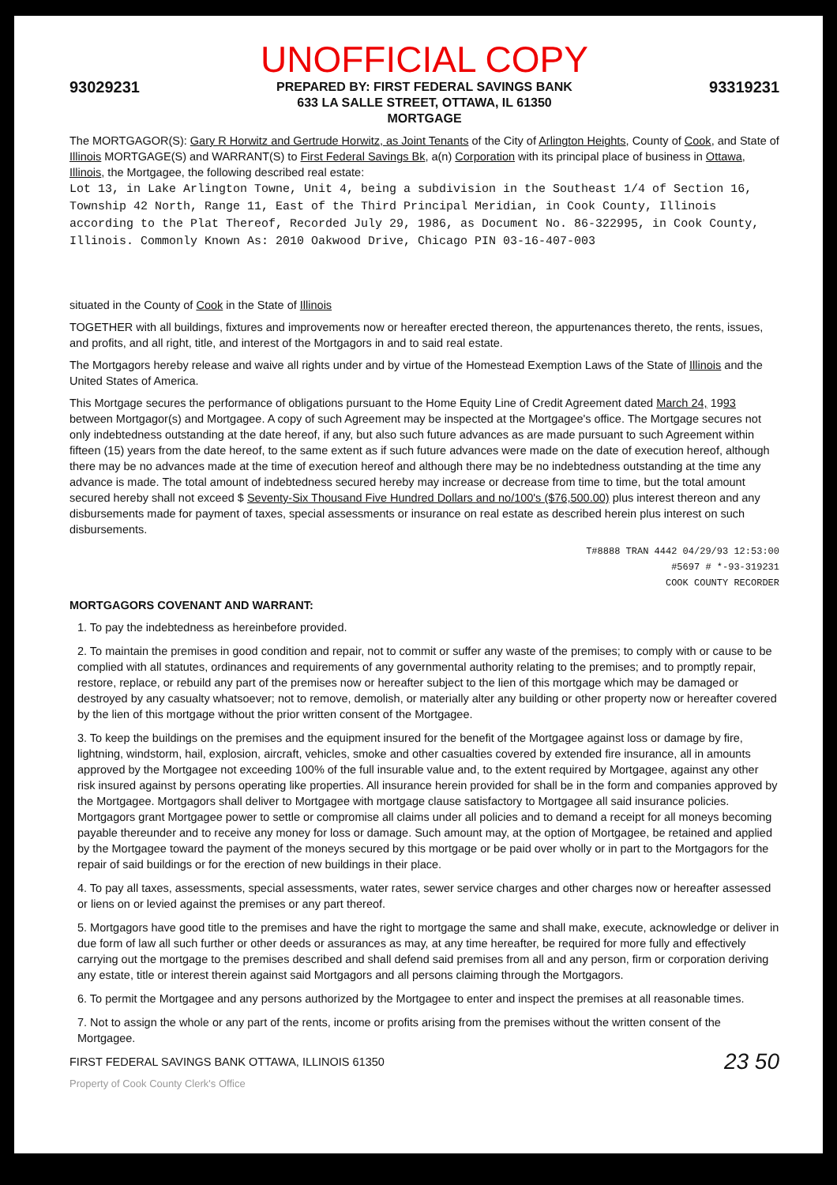UNOFFICIAL COPY
93029231
PREPARED BY: FIRST FEDERAL SAVINGS BANK
633 LA SALLE STREET, OTTAWA, IL 61350
MORTGAGE
93319231
The MORTGAGOR(S): Gary R Horwitz and Gertrude Horwitz, as Joint Tenants of the City of Arlington Heights, County of Cook, and State of Illinois MORTGAGE(S) and WARRANT(S) to First Federal Savings Bk, a(n) Corporation with its principal place of business in Ottawa, Illinois, the Mortgagee, the following described real estate:
Lot 13, in Lake Arlington Towne, Unit 4, being a subdivision in the Southeast 1/4 of Section 16, Township 42 North, Range 11, East of the Third Principal Meridian, in Cook County, Illinois according to the Plat Thereof, Recorded July 29, 1986, as Document No. 86-322995, in Cook County, Illinois. Commonly Known As: 2010 Oakwood Drive, Chicago PIN 03-16-407-003
situated in the County of Cook in the State of Illinois
TOGETHER with all buildings, fixtures and improvements now or hereafter erected thereon, the appurtenances thereto, the rents, issues, and profits, and all right, title, and interest of the Mortgagors in and to said real estate.
The Mortgagors hereby release and waive all rights under and by virtue of the Homestead Exemption Laws of the State of Illinois and the United States of America.
This Mortgage secures the performance of obligations pursuant to the Home Equity Line of Credit Agreement dated March 24, 1993 between Mortgagor(s) and Mortgagee. A copy of such Agreement may be inspected at the Mortgagee's office. The Mortgage secures not only indebtedness outstanding at the date hereof, if any, but also such future advances as are made pursuant to such Agreement within fifteen (15) years from the date hereof, to the same extent as if such future advances were made on the date of execution hereof, although there may be no advances made at the time of execution hereof and although there may be no indebtedness outstanding at the time any advance is made. The total amount of indebtedness secured hereby may increase or decrease from time to time, but the total amount secured hereby shall not exceed $ Seventy-Six Thousand Five Hundred Dollars and no/100's ($76,500.00) plus interest thereon and any disbursements made for payment of taxes, special assessments or insurance on real estate as described herein plus interest on such disbursements.
T#8888 TRAN 4442 04/29/93 12:53:00
#5697 # *-93-319231
COOK COUNTY RECORDER
MORTGAGORS COVENANT AND WARRANT:
1. To pay the indebtedness as hereinbefore provided.
2. To maintain the premises in good condition and repair, not to commit or suffer any waste of the premises; to comply with or cause to be complied with all statutes, ordinances and requirements of any governmental authority relating to the premises; and to promptly repair, restore, replace, or rebuild any part of the premises now or hereafter subject to the lien of this mortgage which may be damaged or destroyed by any casualty whatsoever; not to remove, demolish, or materially alter any building or other property now or hereafter covered by the lien of this mortgage without the prior written consent of the Mortgagee.
3. To keep the buildings on the premises and the equipment insured for the benefit of the Mortgagee against loss or damage by fire, lightning, windstorm, hail, explosion, aircraft, vehicles, smoke and other casualties covered by extended fire insurance, all in amounts approved by the Mortgagee not exceeding 100% of the full insurable value and, to the extent required by Mortgagee, against any other risk insured against by persons operating like properties. All insurance herein provided for shall be in the form and companies approved by the Mortgagee. Mortgagors shall deliver to Mortgagee with mortgage clause satisfactory to Mortgagee all said insurance policies. Mortgagors grant Mortgagee power to settle or compromise all claims under all policies and to demand a receipt for all moneys becoming payable thereunder and to receive any money for loss or damage. Such amount may, at the option of Mortgagee, be retained and applied by the Mortgagee toward the payment of the moneys secured by this mortgage or be paid over wholly or in part to the Mortgagors for the repair of said buildings or for the erection of new buildings in their place.
4. To pay all taxes, assessments, special assessments, water rates, sewer service charges and other charges now or hereafter assessed or liens on or levied against the premises or any part thereof.
5. Mortgagors have good title to the premises and have the right to mortgage the same and shall make, execute, acknowledge or deliver in due form of law all such further or other deeds or assurances as may, at any time hereafter, be required for more fully and effectively carrying out the mortgage to the premises described and shall defend said premises from all and any person, firm or corporation deriving any estate, title or interest therein against said Mortgagors and all persons claiming through the Mortgagors.
6. To permit the Mortgagee and any persons authorized by the Mortgagee to enter and inspect the premises at all reasonable times.
7. Not to assign the whole or any part of the rents, income or profits arising from the premises without the written consent of the Mortgagee.
FIRST FEDERAL SAVINGS BANK OTTAWA, ILLINOIS 61350 23 50
Property of Cook County Clerk's Office